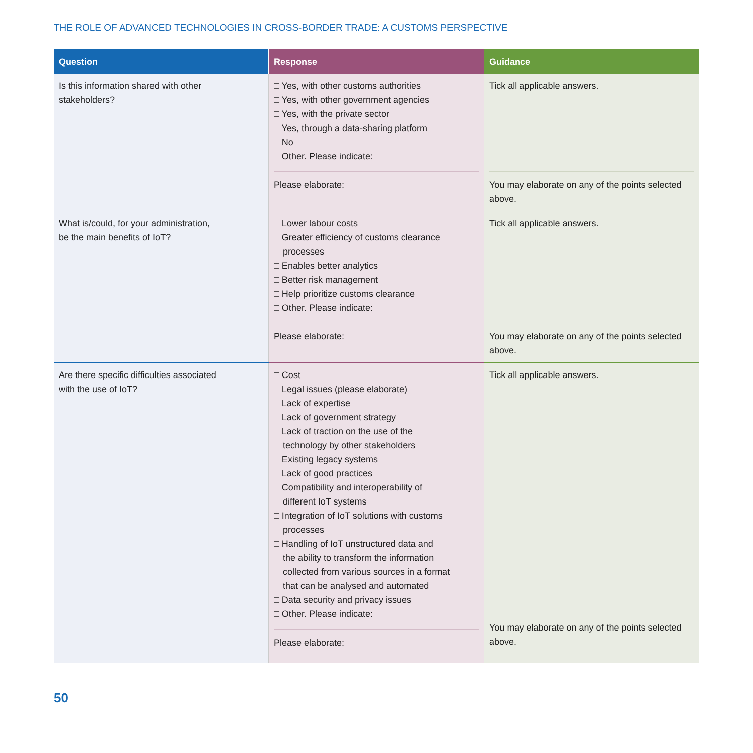THE ROLE OF ADVANCED TECHNOLOGIES IN CROSS-BORDER TRADE: A CUSTOMS PERSPECTIVE
| Question | Response | Guidance |
| --- | --- | --- |
| Is this information shared with other stakeholders? | □ Yes, with other customs authorities □ Yes, with other government agencies □ Yes, with the private sector □ Yes, through a data-sharing platform □ No □ Other. Please indicate: Please elaborate: | Tick all applicable answers. You may elaborate on any of the points selected above. |
| What is/could, for your administration, be the main benefits of IoT? | □ Lower labour costs □ Greater efficiency of customs clearance processes □ Enables better analytics □ Better risk management □ Help prioritize customs clearance □ Other. Please indicate: Please elaborate: | Tick all applicable answers. You may elaborate on any of the points selected above. |
| Are there specific difficulties associated with the use of IoT? | □ Cost □ Legal issues (please elaborate) □ Lack of expertise □ Lack of government strategy □ Lack of traction on the use of the technology by other stakeholders □ Existing legacy systems □ Lack of good practices □ Compatibility and interoperability of different IoT systems □ Integration of IoT solutions with customs processes □ Handling of IoT unstructured data and the ability to transform the information collected from various sources in a format that can be analysed and automated □ Data security and privacy issues □ Other. Please indicate: Please elaborate: | Tick all applicable answers. You may elaborate on any of the points selected above. |
50